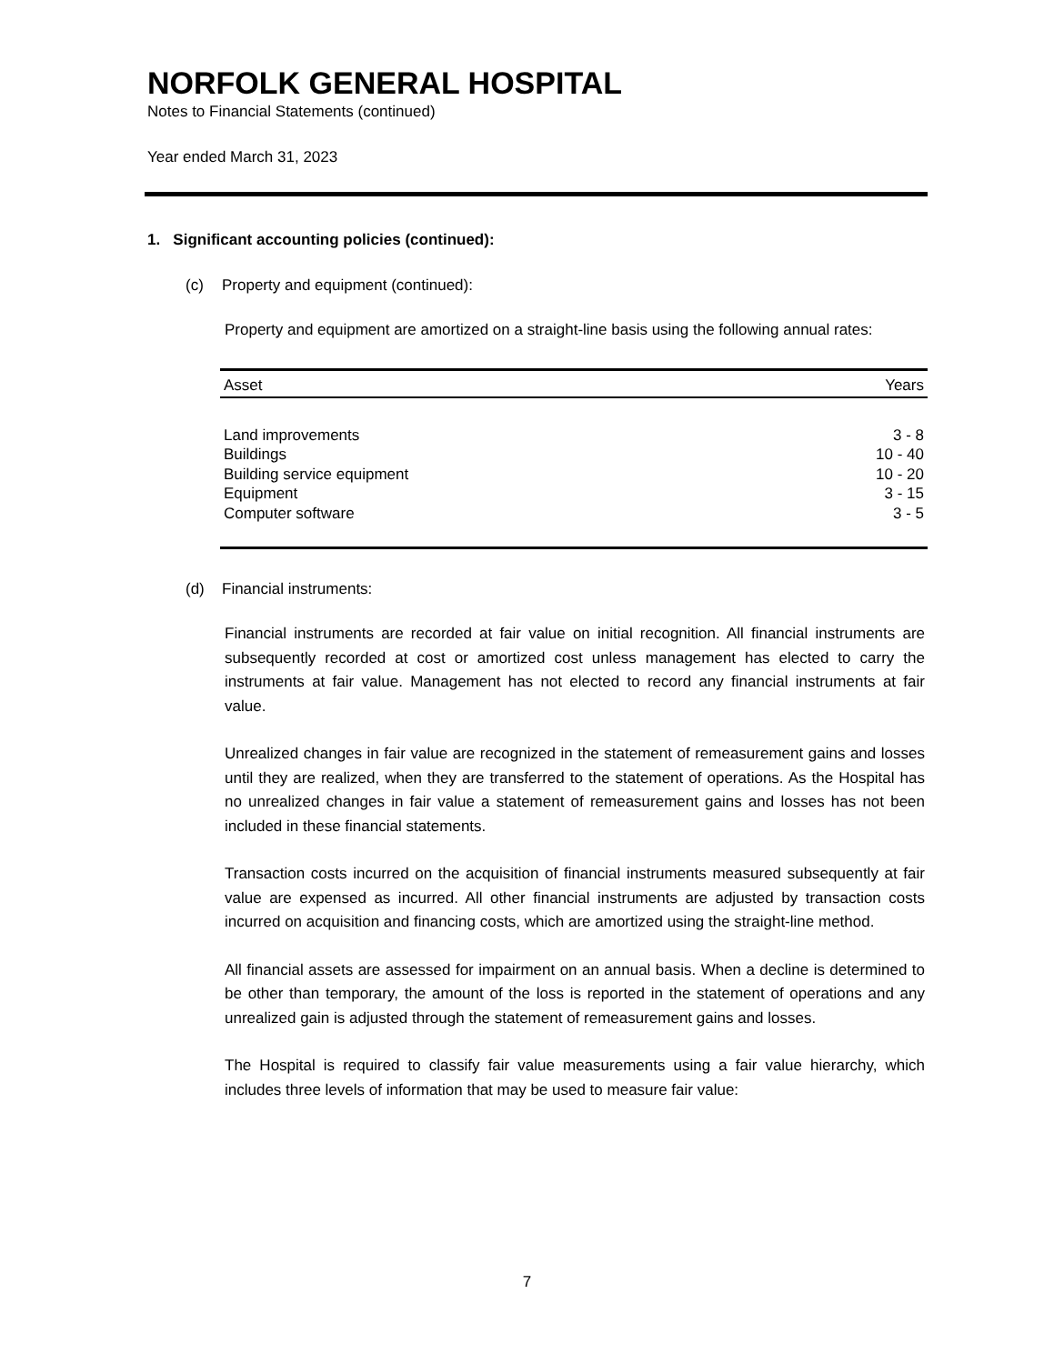NORFOLK GENERAL HOSPITAL
Notes to Financial Statements (continued)
Year ended March 31, 2023
1. Significant accounting policies (continued):
(c) Property and equipment (continued):
Property and equipment are amortized on a straight-line basis using the following annual rates:
| Asset | Years |
| --- | --- |
| Land improvements | 3 - 8 |
| Buildings | 10 - 40 |
| Building service equipment | 10 - 20 |
| Equipment | 3 - 15 |
| Computer software | 3 - 5 |
(d) Financial instruments:
Financial instruments are recorded at fair value on initial recognition. All financial instruments are subsequently recorded at cost or amortized cost unless management has elected to carry the instruments at fair value. Management has not elected to record any financial instruments at fair value.
Unrealized changes in fair value are recognized in the statement of remeasurement gains and losses until they are realized, when they are transferred to the statement of operations. As the Hospital has no unrealized changes in fair value a statement of remeasurement gains and losses has not been included in these financial statements.
Transaction costs incurred on the acquisition of financial instruments measured subsequently at fair value are expensed as incurred. All other financial instruments are adjusted by transaction costs incurred on acquisition and financing costs, which are amortized using the straight-line method.
All financial assets are assessed for impairment on an annual basis. When a decline is determined to be other than temporary, the amount of the loss is reported in the statement of operations and any unrealized gain is adjusted through the statement of remeasurement gains and losses.
The Hospital is required to classify fair value measurements using a fair value hierarchy, which includes three levels of information that may be used to measure fair value:
7